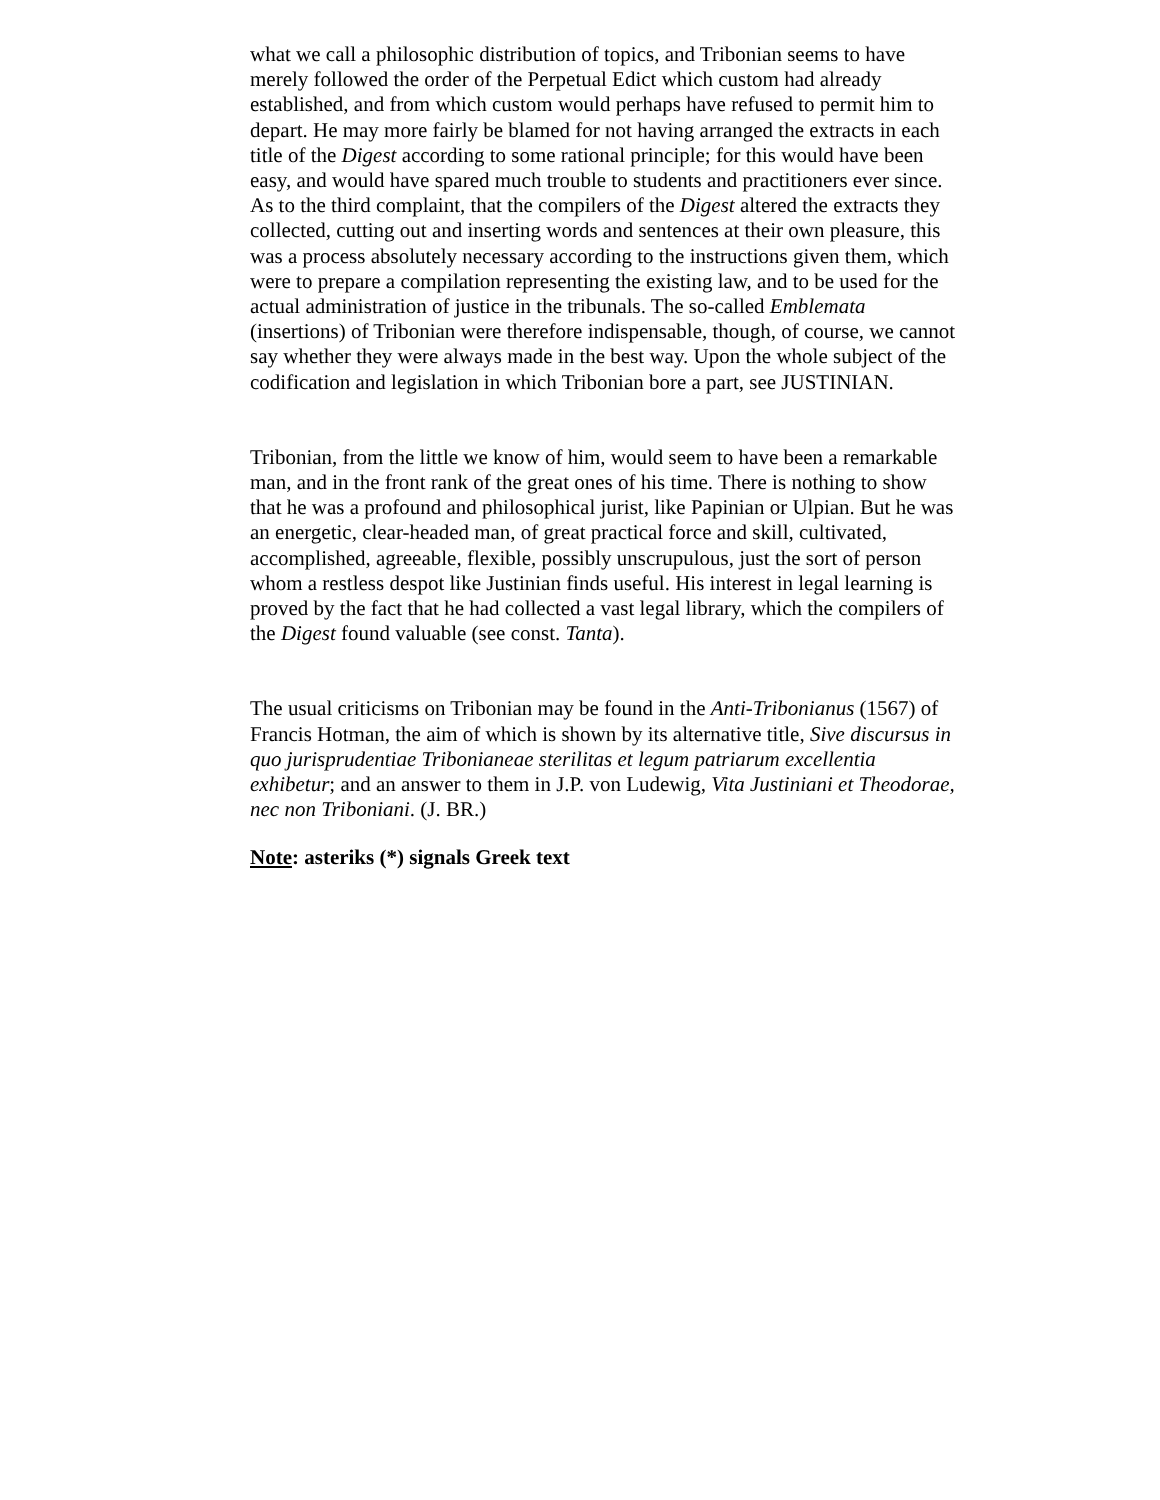what we call a philosophic distribution of topics, and Tribonian seems to have merely followed the order of the Perpetual Edict which custom had already established, and from which custom would perhaps have refused to permit him to depart. He may more fairly be blamed for not having arranged the extracts in each title of the Digest according to some rational principle; for this would have been easy, and would have spared much trouble to students and practitioners ever since. As to the third complaint, that the compilers of the Digest altered the extracts they collected, cutting out and inserting words and sentences at their own pleasure, this was a process absolutely necessary according to the instructions given them, which were to prepare a compilation representing the existing law, and to be used for the actual administration of justice in the tribunals. The so-called Emblemata (insertions) of Tribonian were therefore indispensable, though, of course, we cannot say whether they were always made in the best way. Upon the whole subject of the codification and legislation in which Tribonian bore a part, see JUSTINIAN.
Tribonian, from the little we know of him, would seem to have been a remarkable man, and in the front rank of the great ones of his time. There is nothing to show that he was a profound and philosophical jurist, like Papinian or Ulpian. But he was an energetic, clear-headed man, of great practical force and skill, cultivated, accomplished, agreeable, flexible, possibly unscrupulous, just the sort of person whom a restless despot like Justinian finds useful. His interest in legal learning is proved by the fact that he had collected a vast legal library, which the compilers of the Digest found valuable (see const. Tanta).
The usual criticisms on Tribonian may be found in the Anti-Tribonianus (1567) of Francis Hotman, the aim of which is shown by its alternative title, Sive discursus in quo jurisprudentiae Tribonianeae sterilitas et legum patriarum excellentia exhibetur; and an answer to them in J.P. von Ludewig, Vita Justiniani et Theodorae, nec non Triboniani. (J. BR.)
Note: asteriks (*) signals Greek text